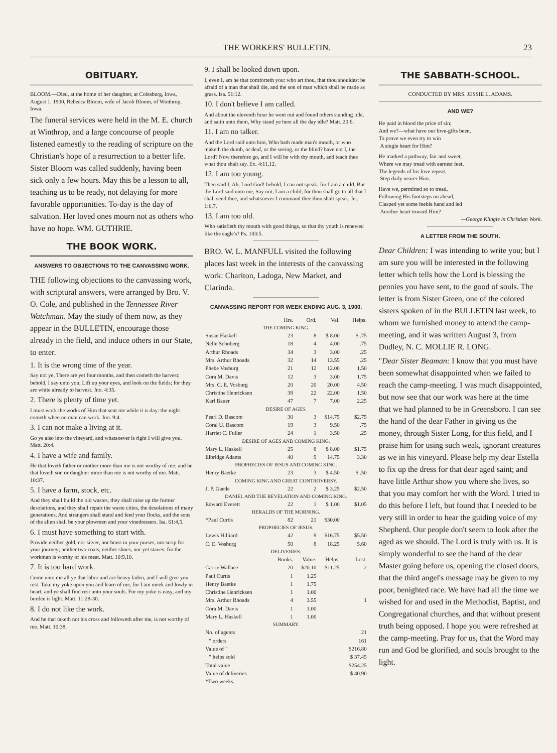THE WORKERS' BULLETIN. 23
OBITUARY.
BLOOM.—Died, at the home of her daughter, at Colesburg, Iowa, August 1, 1900, Rebecca Bloom, wife of Jacob Bloom, of Winthrop, Iowa.
The funeral services were held in the M. E. church at Winthrop, and a large concourse of people listened earnestly to the reading of scripture on the Christian's hope of a resurrection to a better life. Sister Bloom was called suddenly, having been sick only a few hours. May this be a lesson to all, teaching us to be ready, not delaying for more favorable opportunities. To-day is the day of salvation. Her loved ones mourn not as others who have no hope. WM. GUTHRIE.
THE BOOK WORK.
ANSWERS TO OBJECTIONS TO THE CANVASSING WORK.
THE following objections to the canvassing work, with scriptural answers, were arranged by Bro. V. O. Cole, and published in the Tennessee River Watchman. May the study of them now, as they appear in the BULLETIN, encourage those already in the field, and induce others in our State, to enter.
1. It is the wrong time of the year.
Say not ye, There are yet four months, and then cometh the harvest; behold, I say unto you, Lift up your eyes, and look on the fields; for they are white already to harvest. Jno. 4:35.
2. There is plenty of time yet.
I must work the works of Him that sent me while it is day: the night cometh when no man can work. Jno. 9:4.
3. I can not make a living at it.
Go ye also into the vineyard, and whatsoever is right I will give you. Matt. 20:4.
4. I have a wife and family.
He that loveth father or mother more than me is not worthy of me; and he that loveth son or daughter more than me is not worthy of me. Matt. 10:37.
5. I have a farm, stock, etc.
And they shall build the old wastes, they shall raise up the former desolations, and they shall repair the waste cities, the desolations of many generations. And strangers shall stand and feed your flocks, and the sons of the alien shall be your plowmen and your vinedressers. Isa. 61:4,5.
6. I must have something to start with.
Provide neither gold, nor silver, nor brass in your purses, nor scrip for your journey; neither two coats, neither shoes, nor yet staves: for the workman is worthy of his meat. Matt. 10:9,10.
7. It is too hard work.
Come unto me all ye that labor and are heavy laden, and I will give you rest. Take my yoke upon you and learn of me, for I am meek and lowly in heart; and ye shall find rest unto your souls. For my yoke is easy, and my burden is light. Matt. 11:28-30.
8. I do not like the work.
And he that taketh not his cross and followeth after me, is not worthy of me. Matt. 10:38.
9. I shall be looked down upon.
I, even I, am he that comforteth you: who art thou, that thou shouldest be afraid of a man that shall die, and the son of man which shall be made as grass. Isa. 51:12.
10. I don't believe I am called.
And about the eleventh hour he went out and found others standing idle, and saith unto them, Why stand ye here all the day idle? Matt. 20:6.
11. I am no talker.
And the Lord said unto him, Who hath made man's mouth, or who maketh the dumb, or deaf, or the seeing, or the blind? have not I, the Lord? Now therefore go, and I will be with thy mouth, and teach thee what thou shalt say. Ex. 4:11,12.
12. I am too young.
Then said I, Ah, Lord God! behold, I can not speak; for I am a child. But the Lord said unto me, Say not, I am a child; for thou shall go to all that I shall send thee, and whatsoever I command thee thou shalt speak. Jer. 1:6,7.
13. I am too old.
Who satisfieth thy mouth with good things, so that thy youth is renewed like the eagle's? Ps. 103:5.
BRO. W. L. MANFULL visited the following places last week in the interests of the canvassing work: Chariton, Ladoga, New Market, and Clarinda.
CANVASSING REPORT FOR WEEK ENDING AUG. 3, 1900.
| | Hrs. | Ord. | Val. | Helps. |
| --- | --- | --- | --- | --- |
| THE COMING KING. | | | | |
| Susan Haskell | 23 | 8 | $ 8.00 | $ .75 |
| Nelle Schoberg | 18 | 4 | 4.00 | .75 |
| Arthur Rhoads | 34 | 3 | 3.00 | .25 |
| Mrs. Arthur Rhoads | 32 | 14 | 13.55 | .25 |
| Phebe Vosburg | 21 | 12 | 12.00 | 1.50 |
| Cora M. Davis | 12 | 3 | 3.00 | 1.75 |
| Mrs. C. E. Vosburg | 20 | 20 | 20.00 | 4.50 |
| Christine Henricksen | 38 | 22 | 22.00 | 1.50 |
| Karl Bauer | 47 | 7 | 7.00 | 2.25 |
| DESIRE OF AGES. | | | | |
| Pearl D. Bascom | 30 | 3 | $14.75 | $2.75 |
| Coral U. Bascom | 19 | 3 | 9.50 | .75 |
| Harriet C. Fuller | 24 | 1 | 3.50 | .25 |
| DESIRE OF AGES AND COMING KING. | | | | |
| Mary L. Haskell | 25 | 8 | $ 8.00 | $1.75 |
| Elbridge Adams | 40 | 9 | 14.75 | 3.30 |
| PROPHECIES OF JESUS AND COMING KING. | | | | |
| Henry Baetke | 23 | 3 | $ 4.50 | $ .50 |
| COMING KING AND GREAT CONTROVERSY. | | | | |
| J. P. Gaede | 22 | 2 | $ 3.25 | $2.50 |
| DANIEL AND THE REVELATION AND COMING KING. | | | | |
| Edward Everett | 22 | 1 | $ 1.00 | $1.05 |
| HERALDS OF THE MORNING. | | | | |
| *Paul Curtis | 82 | 21 | $30.00 | |
| PROPHECIES OF JESUS. | | | | |
| Lewis Hilliard | 42 | 9 | $16.75 | $5.50 |
| C. E. Vosburg | 50 | 8 | 18.25 | 5.60 |
| DELIVERIES. | | | | |
| | Books. | Value. | Helps. | Lost. |
| Carrie Wallace | 20 | $20.10 | $11.25 | 2 |
| Paul Curtis | 1 | 1.25 | | |
| Henry Baetke | 1 | 1.75 | | |
| Christine Henricksen | 1 | 1.00 | | |
| Mrs. Arthur Rhoads | 4 | 3.55 | | 1 |
| Cora M. Davis | 1 | 1.00 | | |
| Mary L. Haskell | 1 | 1.00 | | |
| SUMMARY. | | | | |
| No. of agents | | | | 21 |
| " " orders | | | | 161 |
| Value of " | | | | $216.80 |
| " " helps sold | | | | $ 37.45 |
| Total value | | | | $254.25 |
| Value of deliveries | | | | $ 40.90 |
| *Two weeks. | | | | |
THE SABBATH-SCHOOL.
CONDUCTED BY MRS. JESSIE L. ADAMS.
AND WE?
He paid in blood the price of sin;
And we?—what have our love-gifts been,
To prove we even try to win
A single heart for Him?
He marked a pathway, fair and sweet,
Where we may tread with earnest feet,
The legends of his love repeat,
Step daily nearer Him.
Have we, permitted so to tread,
Following His footsteps on ahead,
Clasped yet some feeble hand and led
Another heart toward Him?
—George Klingle in Christian Work.
A LETTER FROM THE SOUTH.
Dear Children: I was intending to write you; but I am sure you will be interested in the following letter which tells how the Lord is blessing the pennies you have sent, to the good of souls. The letter is from Sister Green, one of the colored sisters spoken of in the BULLETIN last week, to whom we furnished money to attend the camp-meeting, and it was written August 3, from Dudley, N. C. MOLLIE R. LONG.
"Dear Sister Beaman: I know that you must have been somewhat disappointed when we failed to reach the camp-meeting. I was much disappointed, but now see that our work was here at the time that we had planned to be in Greensboro. I can see the hand of the dear Father in giving us the money, through Sister Long, for this field, and I praise him for using such weak, ignorant creatures as we in his vineyard. Please help my dear Estella to fix up the dress for that dear aged saint; and have little Arthur show you where she lives, so that you may comfort her with the Word. I tried to do this before I left, but found that I needed to be very still in order to hear the guiding voice of my Shepherd. Our people don't seem to look after the aged as we should. The Lord is truly with us. It is simply wonderful to see the hand of the dear Master going before us, opening the closed doors, that the third angel's message may be given to my poor, benighted race. We have had all the time we wished for and used in the Methodist, Baptist, and Congregational churches, and that without present truth being opposed. I hope you were refreshed at the camp-meeting. Pray for us, that the Word may run and God be glorified, and souls brought to the light.